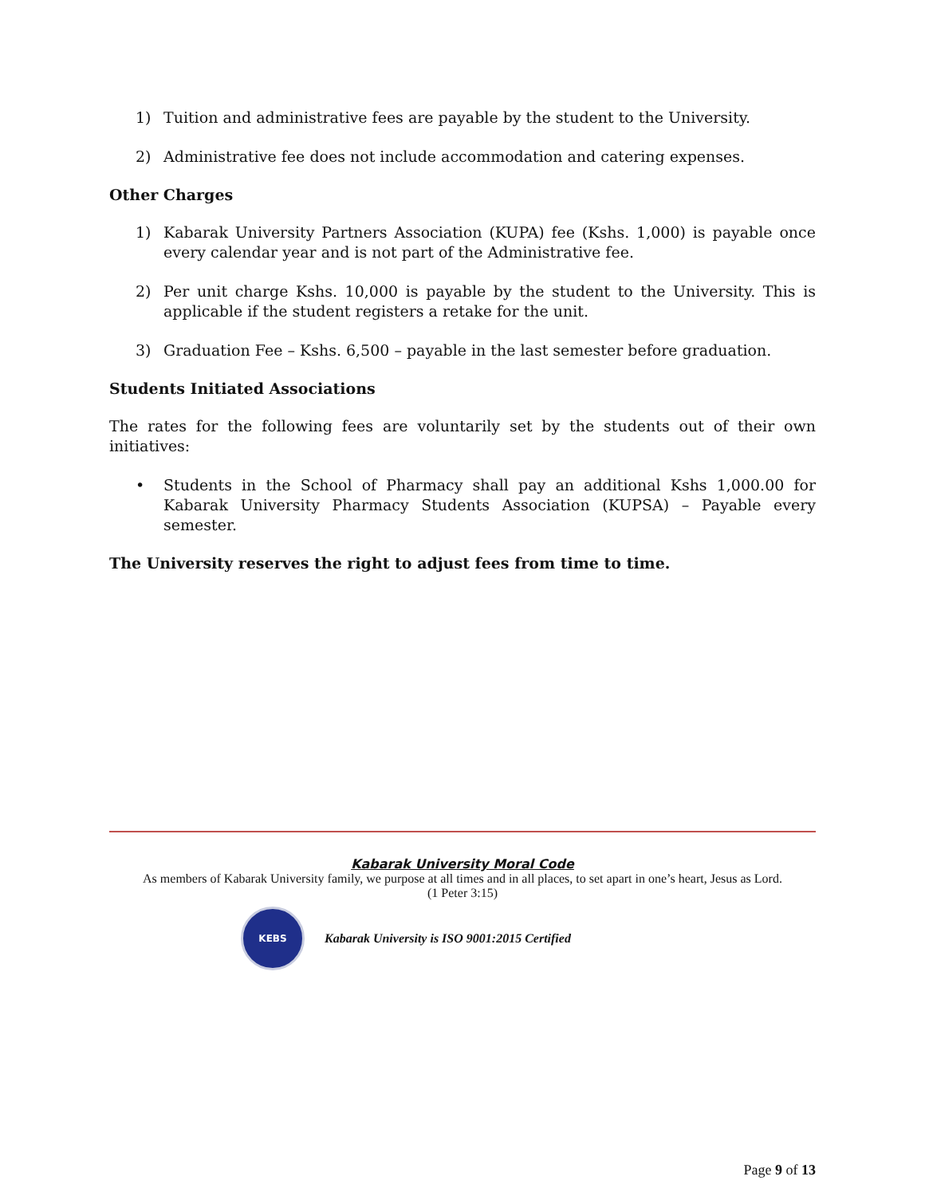1) Tuition and administrative fees are payable by the student to the University.
2) Administrative fee does not include accommodation and catering expenses.
Other Charges
1) Kabarak University Partners Association (KUPA) fee (Kshs. 1,000) is payable once every calendar year and is not part of the Administrative fee.
2) Per unit charge Kshs. 10,000 is payable by the student to the University. This is applicable if the student registers a retake for the unit.
3) Graduation Fee – Kshs. 6,500 – payable in the last semester before graduation.
Students Initiated Associations
The rates for the following fees are voluntarily set by the students out of their own initiatives:
• Students in the School of Pharmacy shall pay an additional Kshs 1,000.00 for Kabarak University Pharmacy Students Association (KUPSA) – Payable every semester.
The University reserves the right to adjust fees from time to time.
Kabarak University Moral Code
As members of Kabarak University family, we purpose at all times and in all places, to set apart in one’s heart, Jesus as Lord.
(1 Peter 3:15)
KEBS
Kabarak University is ISO 9001:2015 Certified
Page 9 of 13